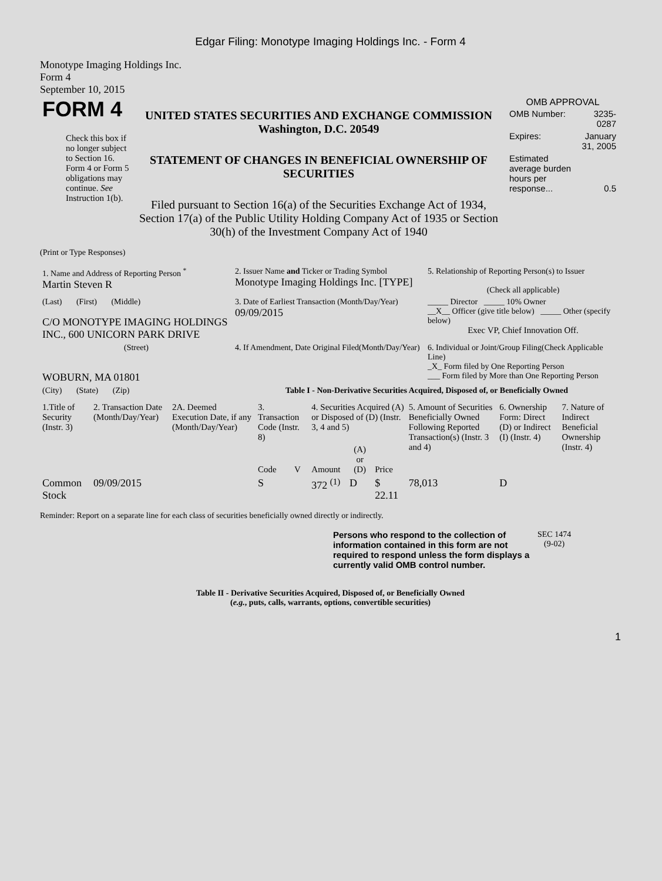Edgar Filing: Monotype Imaging Holdings Inc. - Form 4
Monotype Imaging Holdings Inc.
Form 4
September 10, 2015
| FORM 4 Check this box if no longer subject to Section 16. Form 4 or Form 5 obligations may continue. See Instruction 1(b). | UNITED STATES SECURITIES AND EXCHANGE COMMISSION Washington, D.C. 20549 STATEMENT OF CHANGES IN BENEFICIAL OWNERSHIP OF SECURITIES Filed pursuant to Section 16(a) of the Securities Exchange Act of 1934, Section 17(a) of the Public Utility Holding Company Act of 1935 or Section 30(h) of the Investment Company Act of 1940 | OMB APPROVAL / OMB Number: / 3235-0287 / / Expires: / January 31, 2005 / / Estimated average burden hours per response... / 0.5 / |
(Print or Type Responses)
| 1. Name and Address of Reporting Person <sup>*</sup> Martin Steven R | 2. Issuer Name and Ticker or Trading Symbol Monotype Imaging Holdings Inc. [TYPE] | 5. Relationship of Reporting Person(s) to Issuer (Check all applicable) |
| (Last) (First) (Middle) C/O MONOTYPE IMAGING HOLDINGS INC., 600 UNICORN PARK DRIVE | 3. Date of Earliest Transaction (Month/Day/Year) 09/09/2015 | _____ Director _____ 10% Owner __X__ Officer (give title below) _____ Other (specify below) Exec VP, Chief Innovation Off. |
| (Street) WOBURN, MA 01801 | 4. If Amendment, Date Original Filed(Month/Day/Year) | 6. Individual or Joint/Group Filing(Check Applicable Line) _X_ Form filed by One Reporting Person ___ Form filed by More than One Reporting Person |
| (City) (State) (Zip) | Table I - Non-Derivative Securities Acquired, Disposed of, or Beneficially Owned | |
| 1.Title of Security (Instr. 3) | 2. Transaction Date (Month/Day/Year) | 2A. Deemed Execution Date, if any (Month/Day/Year) | 3. Transaction Code (Instr. 8) | | 4. Securities Acquired (A) or Disposed of (D) (Instr. 3, 4 and 5) | | | 5. Amount of Securities Beneficially Owned Following Reported Transaction(s) (Instr. 3 and 4) | 6. Ownership Form: Direct (D) or Indirect (I) (Instr. 4) | 7. Nature of Indirect Beneficial Ownership (Instr. 4) |
| --- | --- | --- | --- | --- | --- | --- | --- | --- | --- | --- |
| | | | Code | V | Amount | (A) or (D) | Price | | | |
| Common Stock | 09/09/2015 | | S | | 372 <sup>(1)</sup> | D | $ 22.11 | 78,013 | D | |
Reminder: Report on a separate line for each class of securities beneficially owned directly or indirectly.
| Persons who respond to the collection of information contained in this form are not required to respond unless the form displays a currently valid OMB control number. | SEC 1474 (9-02) |
Table II - Derivative Securities Acquired, Disposed of, or Beneficially Owned
(e.g., puts, calls, warrants, options, convertible securities)
1